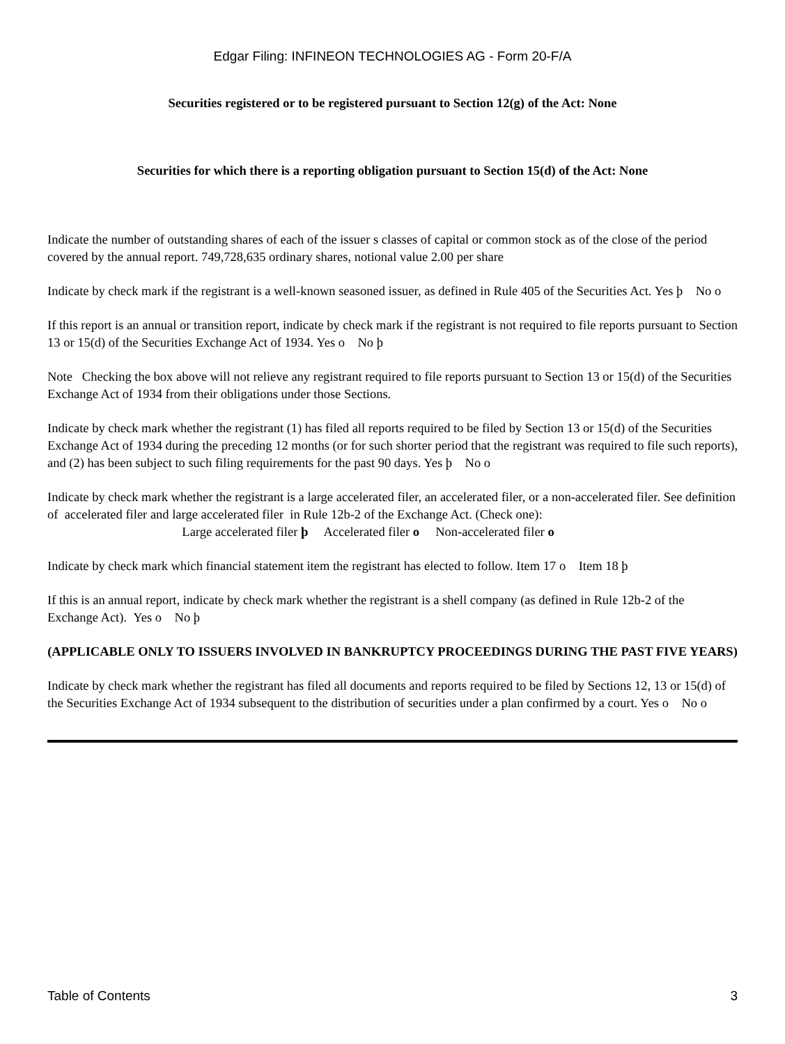Edgar Filing: INFINEON TECHNOLOGIES AG - Form 20-F/A
Securities registered or to be registered pursuant to Section 12(g) of the Act: None
Securities for which there is a reporting obligation pursuant to Section 15(d) of the Act: None
Indicate the number of outstanding shares of each of the issuer s classes of capital or common stock as of the close of the period covered by the annual report. 749,728,635 ordinary shares, notional value 2.00 per share
Indicate by check mark if the registrant is a well-known seasoned issuer, as defined in Rule 405 of the Securities Act. Yes þ No o
If this report is an annual or transition report, indicate by check mark if the registrant is not required to file reports pursuant to Section 13 or 15(d) of the Securities Exchange Act of 1934. Yes o No þ
Note Checking the box above will not relieve any registrant required to file reports pursuant to Section 13 or 15(d) of the Securities Exchange Act of 1934 from their obligations under those Sections.
Indicate by check mark whether the registrant (1) has filed all reports required to be filed by Section 13 or 15(d) of the Securities Exchange Act of 1934 during the preceding 12 months (or for such shorter period that the registrant was required to file such reports), and (2) has been subject to such filing requirements for the past 90 days. Yes þ No o
Indicate by check mark whether the registrant is a large accelerated filer, an accelerated filer, or a non-accelerated filer. See definition of accelerated filer and large accelerated filer in Rule 12b-2 of the Exchange Act. (Check one):
Large accelerated filer þ Accelerated filer o Non-accelerated filer o
Indicate by check mark which financial statement item the registrant has elected to follow. Item 17 o Item 18 þ
If this is an annual report, indicate by check mark whether the registrant is a shell company (as defined in Rule 12b-2 of the Exchange Act). Yes o No þ
(APPLICABLE ONLY TO ISSUERS INVOLVED IN BANKRUPTCY PROCEEDINGS DURING THE PAST FIVE YEARS)
Indicate by check mark whether the registrant has filed all documents and reports required to be filed by Sections 12, 13 or 15(d) of the Securities Exchange Act of 1934 subsequent to the distribution of securities under a plan confirmed by a court. Yes o No o
Table of Contents 3